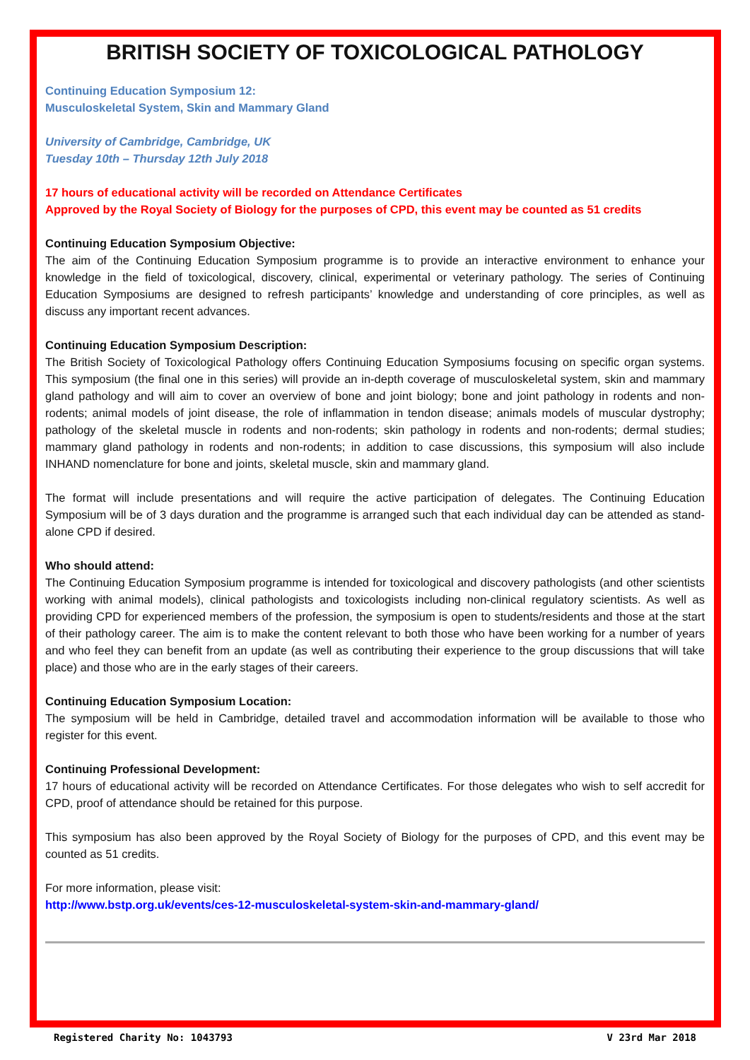BRITISH SOCIETY OF TOXICOLOGICAL PATHOLOGY
Continuing Education Symposium 12:
Musculoskeletal System, Skin and Mammary Gland
University of Cambridge, Cambridge, UK
Tuesday 10th – Thursday 12th July 2018
17 hours of educational activity will be recorded on Attendance Certificates
Approved by the Royal Society of Biology for the purposes of CPD, this event may be counted as 51 credits
Continuing Education Symposium Objective:
The aim of the Continuing Education Symposium programme is to provide an interactive environment to enhance your knowledge in the field of toxicological, discovery, clinical, experimental or veterinary pathology. The series of Continuing Education Symposiums are designed to refresh participants’ knowledge and understanding of core principles, as well as discuss any important recent advances.
Continuing Education Symposium Description:
The British Society of Toxicological Pathology offers Continuing Education Symposiums focusing on specific organ systems. This symposium (the final one in this series) will provide an in-depth coverage of musculoskeletal system, skin and mammary gland pathology and will aim to cover an overview of bone and joint biology; bone and joint pathology in rodents and non-rodents; animal models of joint disease, the role of inflammation in tendon disease; animals models of muscular dystrophy; pathology of the skeletal muscle in rodents and non-rodents; skin pathology in rodents and non-rodents; dermal studies; mammary gland pathology in rodents and non-rodents; in addition to case discussions, this symposium will also include INHAND nomenclature for bone and joints, skeletal muscle, skin and mammary gland.
The format will include presentations and will require the active participation of delegates. The Continuing Education Symposium will be of 3 days duration and the programme is arranged such that each individual day can be attended as stand-alone CPD if desired.
Who should attend:
The Continuing Education Symposium programme is intended for toxicological and discovery pathologists (and other scientists working with animal models), clinical pathologists and toxicologists including non-clinical regulatory scientists. As well as providing CPD for experienced members of the profession, the symposium is open to students/residents and those at the start of their pathology career. The aim is to make the content relevant to both those who have been working for a number of years and who feel they can benefit from an update (as well as contributing their experience to the group discussions that will take place) and those who are in the early stages of their careers.
Continuing Education Symposium Location:
The symposium will be held in Cambridge, detailed travel and accommodation information will be available to those who register for this event.
Continuing Professional Development:
17 hours of educational activity will be recorded on Attendance Certificates. For those delegates who wish to self accredit for CPD, proof of attendance should be retained for this purpose.
This symposium has also been approved by the Royal Society of Biology for the purposes of CPD, and this event may be counted as 51 credits.
For more information, please visit:
http://www.bstp.org.uk/events/ces-12-musculoskeletal-system-skin-and-mammary-gland/
Registered Charity No: 1043793 V 23rd Mar 2018